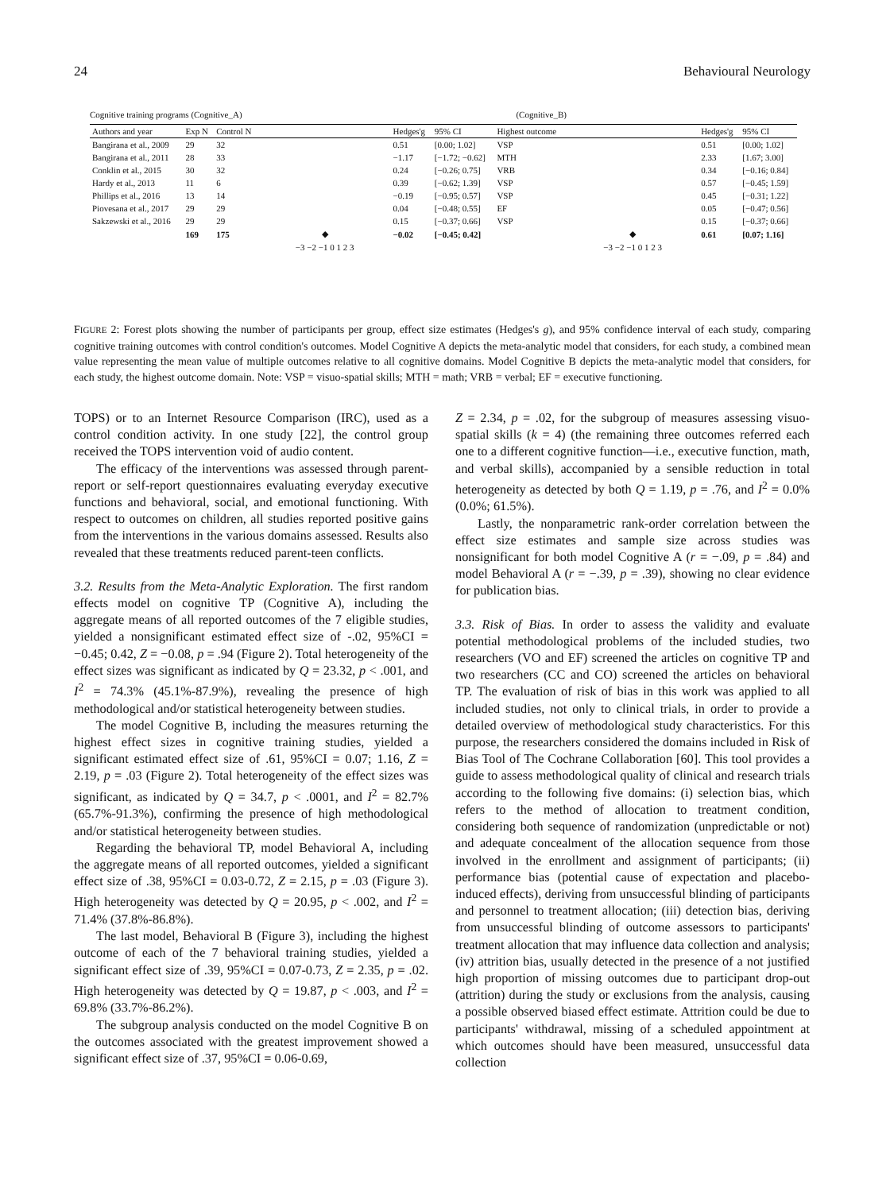24 Behavioural Neurology
Cognitive training programs (Cognitive_A) (Cognitive_B)
| Authors and year | Exp N | Control N | | Hedges'g | 95% CI | Highest outcome | | Hedges'g | 95% CI |
| --- | --- | --- | --- | --- | --- | --- | --- | --- | --- |
| Bangirana et al., 2009 | 29 | 32 | | 0.51 | [0.00; 1.02] | VSP | | 0.51 | [0.00; 1.02] |
| Bangirana et al., 2011 | 28 | 33 | | −1.17 | [−1.72; −0.62] | MTH | | 2.33 | [1.67; 3.00] |
| Conklin et al., 2015 | 30 | 32 | | 0.24 | [−0.26; 0.75] | VRB | | 0.34 | [−0.16; 0.84] |
| Hardy et al., 2013 | 11 | 6 | | 0.39 | [−0.62; 1.39] | VSP | | 0.57 | [−0.45; 1.59] |
| Phillips et al., 2016 | 13 | 14 | | −0.19 | [−0.95; 0.57] | VSP | | 0.45 | [−0.31; 1.22] |
| Piovesana et al., 2017 | 29 | 29 | | 0.04 | [−0.48; 0.55] | EF | | 0.05 | [−0.47; 0.56] |
| Sakzewski et al., 2016 | 29 | 29 | | 0.15 | [−0.37; 0.66] | VSP | | 0.15 | [−0.37; 0.66] |
| | 169 | 175 | ◆ | −0.02 | [−0.45; 0.42] | | ◆ | 0.61 | [0.07; 1.16] |
| | | | −3 −2 −1 0 1 2 3 | | | | −3 −2 −1 0 1 2 3 | | |
FIGURE 2: Forest plots showing the number of participants per group, effect size estimates (Hedges's g), and 95% confidence interval of each study, comparing cognitive training outcomes with control condition's outcomes. Model Cognitive A depicts the meta-analytic model that considers, for each study, a combined mean value representing the mean value of multiple outcomes relative to all cognitive domains. Model Cognitive B depicts the meta-analytic model that considers, for each study, the highest outcome domain. Note: VSP = visuo-spatial skills; MTH = math; VRB = verbal; EF = executive functioning.
TOPS) or to an Internet Resource Comparison (IRC), used as a control condition activity. In one study [22], the control group received the TOPS intervention void of audio content.
The efficacy of the interventions was assessed through parent-report or self-report questionnaires evaluating everyday executive functions and behavioral, social, and emotional functioning. With respect to outcomes on children, all studies reported positive gains from the interventions in the various domains assessed. Results also revealed that these treatments reduced parent-teen conflicts.
3.2. Results from the Meta-Analytic Exploration. The first random effects model on cognitive TP (Cognitive A), including the aggregate means of all reported outcomes of the 7 eligible studies, yielded a nonsignificant estimated effect size of -.02, 95%CI = −0.45; 0.42, Z = −0.08, p = .94 (Figure 2). Total heterogeneity of the effect sizes was significant as indicated by Q = 23.32, p < .001, and I<sup>2</sup> = 74.3% (45.1%-87.9%), revealing the presence of high methodological and/or statistical heterogeneity between studies.
The model Cognitive B, including the measures returning the highest effect sizes in cognitive training studies, yielded a significant estimated effect size of .61, 95%CI = 0.07; 1.16, Z = 2.19, p = .03 (Figure 2). Total heterogeneity of the effect sizes was significant, as indicated by Q = 34.7, p < .0001, and I<sup>2</sup> = 82.7% (65.7%-91.3%), confirming the presence of high methodological and/or statistical heterogeneity between studies.
Regarding the behavioral TP, model Behavioral A, including the aggregate means of all reported outcomes, yielded a significant effect size of .38, 95%CI = 0.03-0.72, Z = 2.15, p = .03 (Figure 3). High heterogeneity was detected by Q = 20.95, p < .002, and I<sup>2</sup> = 71.4% (37.8%-86.8%).
The last model, Behavioral B (Figure 3), including the highest outcome of each of the 7 behavioral training studies, yielded a significant effect size of .39, 95%CI = 0.07-0.73, Z = 2.35, p = .02. High heterogeneity was detected by Q = 19.87, p < .003, and I<sup>2</sup> = 69.8% (33.7%-86.2%).
The subgroup analysis conducted on the model Cognitive B on the outcomes associated with the greatest improvement showed a significant effect size of .37, 95%CI = 0.06-0.69,
Z = 2.34, p = .02, for the subgroup of measures assessing visuo-spatial skills (k = 4) (the remaining three outcomes referred each one to a different cognitive function—i.e., executive function, math, and verbal skills), accompanied by a sensible reduction in total heterogeneity as detected by both Q = 1.19, p = .76, and I<sup>2</sup> = 0.0% (0.0%; 61.5%).
Lastly, the nonparametric rank-order correlation between the effect size estimates and sample size across studies was nonsignificant for both model Cognitive A (r = −.09, p = .84) and model Behavioral A (r = −.39, p = .39), showing no clear evidence for publication bias.
3.3. Risk of Bias. In order to assess the validity and evaluate potential methodological problems of the included studies, two researchers (VO and EF) screened the articles on cognitive TP and two researchers (CC and CO) screened the articles on behavioral TP. The evaluation of risk of bias in this work was applied to all included studies, not only to clinical trials, in order to provide a detailed overview of methodological study characteristics. For this purpose, the researchers considered the domains included in Risk of Bias Tool of The Cochrane Collaboration [60]. This tool provides a guide to assess methodological quality of clinical and research trials according to the following five domains: (i) selection bias, which refers to the method of allocation to treatment condition, considering both sequence of randomization (unpredictable or not) and adequate concealment of the allocation sequence from those involved in the enrollment and assignment of participants; (ii) performance bias (potential cause of expectation and placebo-induced effects), deriving from unsuccessful blinding of participants and personnel to treatment allocation; (iii) detection bias, deriving from unsuccessful blinding of outcome assessors to participants' treatment allocation that may influence data collection and analysis; (iv) attrition bias, usually detected in the presence of a not justified high proportion of missing outcomes due to participant drop-out (attrition) during the study or exclusions from the analysis, causing a possible observed biased effect estimate. Attrition could be due to participants' withdrawal, missing of a scheduled appointment at which outcomes should have been measured, unsuccessful data collection